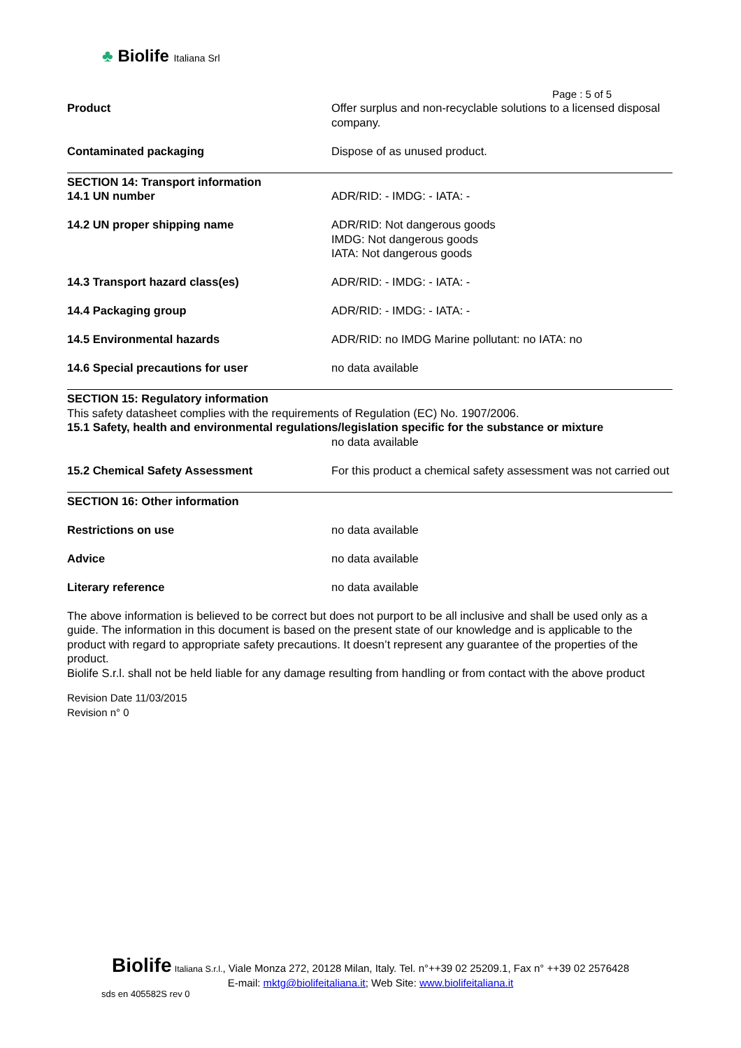♣ Biolife Italiana Srl
Page : 5 of 5
Product Offer surplus and non-recyclable solutions to a licensed disposal company.
Contaminated packaging Dispose of as unused product.
SECTION 14: Transport information
14.1 UN number ADR/RID: - IMDG: - IATA: -
14.2 UN proper shipping name ADR/RID: Not dangerous goods
IMDG: Not dangerous goods
IATA: Not dangerous goods
14.3 Transport hazard class(es) ADR/RID: - IMDG: - IATA: -
14.4 Packaging group ADR/RID: - IMDG: - IATA: -
14.5 Environmental hazards ADR/RID: no IMDG Marine pollutant: no IATA: no
14.6 Special precautions for user no data available
SECTION 15: Regulatory information
This safety datasheet complies with the requirements of Regulation (EC) No. 1907/2006.
15.1 Safety, health and environmental regulations/legislation specific for the substance or mixture
no data available
15.2 Chemical Safety Assessment For this product a chemical safety assessment was not carried out
SECTION 16: Other information
Restrictions on use no data available
Advice no data available
Literary reference no data available
The above information is believed to be correct but does not purport to be all inclusive and shall be used only as a guide. The information in this document is based on the present state of our knowledge and is applicable to the product with regard to appropriate safety precautions. It doesn’t represent any guarantee of the properties of the product.
Biolife S.r.l. shall not be held liable for any damage resulting from handling or from contact with the above product
Revision Date 11/03/2015
Revision n° 0
Biolife Italiana S.r.l., Viale Monza 272, 20128 Milan, Italy. Tel. n°++39 02 25209.1, Fax n° ++39 02 2576428
E-mail: mktg@biolifeitaliana.it; Web Site: www.biolifeitaliana.it
sds en 405582S rev 0